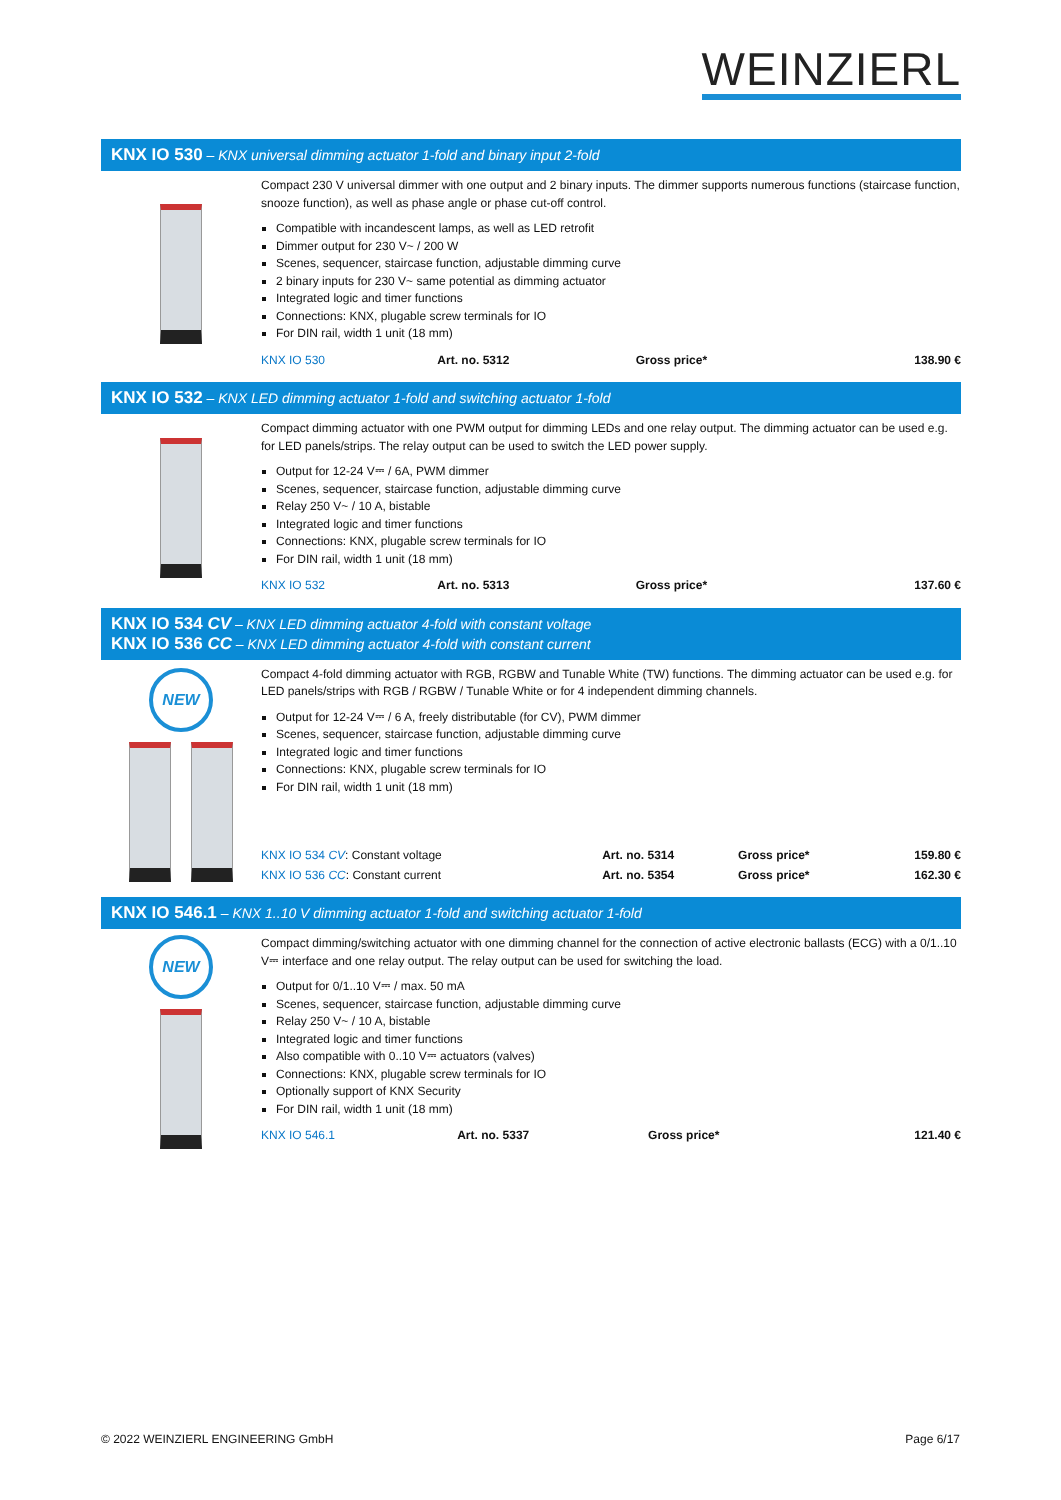WEINZIERL
KNX IO 530 – KNX universal dimming actuator 1-fold and binary input 2-fold
Compact 230 V universal dimmer with one output and 2 binary inputs. The dimmer supports numerous functions (staircase function, snooze function), as well as phase angle or phase cut-off control.
Compatible with incandescent lamps, as well as LED retrofit
Dimmer output for 230 V~ / 200 W
Scenes, sequencer, staircase function, adjustable dimming curve
2 binary inputs for 230 V~ same potential as dimming actuator
Integrated logic and timer functions
Connections: KNX, plugable screw terminals for IO
For DIN rail, width 1 unit (18 mm)
| KNX IO 530 | Art. no. 5312 | Gross price* | 138.90 € |
KNX IO 532 – KNX LED dimming actuator 1-fold and switching actuator 1-fold
Compact dimming actuator with one PWM output for dimming LEDs and one relay output. The dimming actuator can be used e.g. for LED panels/strips. The relay output can be used to switch the LED power supply.
Output for 12-24 V⎓ / 6A, PWM dimmer
Scenes, sequencer, staircase function, adjustable dimming curve
Relay 250 V~ / 10 A, bistable
Integrated logic and timer functions
Connections: KNX, plugable screw terminals for IO
For DIN rail, width 1 unit (18 mm)
| KNX IO 532 | Art. no. 5313 | Gross price* | 137.60 € |
KNX IO 534 CV – KNX LED dimming actuator 4-fold with constant voltage
KNX IO 536 CC – KNX LED dimming actuator 4-fold with constant current
NEW
Compact 4-fold dimming actuator with RGB, RGBW and Tunable White (TW) functions. The dimming actuator can be used e.g. for LED panels/strips with RGB / RGBW / Tunable White or for 4 independent dimming channels.
Output for 12-24 V⎓ / 6 A, freely distributable (for CV), PWM dimmer
Scenes, sequencer, staircase function, adjustable dimming curve
Integrated logic and timer functions
Connections: KNX, plugable screw terminals for IO
For DIN rail, width 1 unit (18 mm)
| KNX IO 534 CV : Constant voltage | Art. no. 5314 | Gross price* | 159.80 € |
| KNX IO 536 CC : Constant current | Art. no. 5354 | Gross price* | 162.30 € |
KNX IO 546.1 – KNX 1..10 V dimming actuator 1-fold and switching actuator 1-fold
NEW
Compact dimming/switching actuator with one dimming channel for the connection of active electronic ballasts (ECG) with a 0/1..10 V⎓ interface and one relay output. The relay output can be used for switching the load.
Output for 0/1..10 V⎓ / max. 50 mA
Scenes, sequencer, staircase function, adjustable dimming curve
Relay 250 V~ / 10 A, bistable
Integrated logic and timer functions
Also compatible with 0..10 V⎓ actuators (valves)
Connections: KNX, plugable screw terminals for IO
Optionally support of KNX Security
For DIN rail, width 1 unit (18 mm)
| KNX IO 546.1 | Art. no. 5337 | Gross price* | 121.40 € |
© 2022 WEINZIERL ENGINEERING GmbH Page 6/17